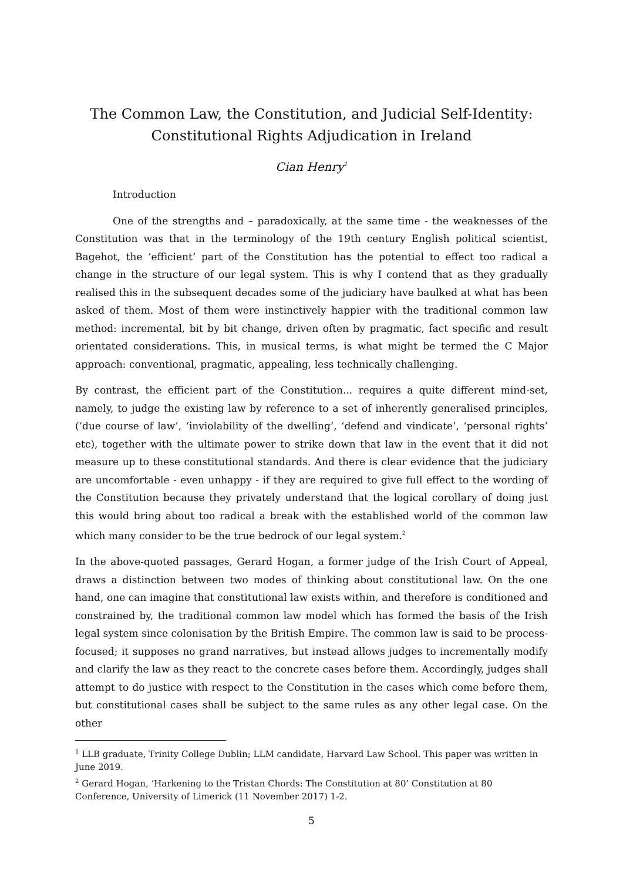The Common Law, the Constitution, and Judicial Self-Identity:
Constitutional Rights Adjudication in Ireland
Cian Henry<sup>1</sup>
Introduction
One of the strengths and – paradoxically, at the same time - the weaknesses of the Constitution was that in the terminology of the 19th century English political scientist, Bagehot, the ‘efficient’ part of the Constitution has the potential to effect too radical a change in the structure of our legal system. This is why I contend that as they gradually realised this in the subsequent decades some of the judiciary have baulked at what has been asked of them. Most of them were instinctively happier with the traditional common law method: incremental, bit by bit change, driven often by pragmatic, fact specific and result orientated considerations. This, in musical terms, is what might be termed the C Major approach: conventional, pragmatic, appealing, less technically challenging.
By contrast, the efficient part of the Constitution... requires a quite different mind-set, namely, to judge the existing law by reference to a set of inherently generalised principles, (‘due course of law’, ‘inviolability of the dwelling’, ‘defend and vindicate’, ‘personal rights’ etc), together with the ultimate power to strike down that law in the event that it did not measure up to these constitutional standards. And there is clear evidence that the judiciary are uncomfortable - even unhappy - if they are required to give full effect to the wording of the Constitution because they privately understand that the logical corollary of doing just this would bring about too radical a break with the established world of the common law which many consider to be the true bedrock of our legal system.<sup>2</sup>
In the above-quoted passages, Gerard Hogan, a former judge of the Irish Court of Appeal, draws a distinction between two modes of thinking about constitutional law. On the one hand, one can imagine that constitutional law exists within, and therefore is conditioned and constrained by, the traditional common law model which has formed the basis of the Irish legal system since colonisation by the British Empire. The common law is said to be process-focused; it supposes no grand narratives, but instead allows judges to incrementally modify and clarify the law as they react to the concrete cases before them. Accordingly, judges shall attempt to do justice with respect to the Constitution in the cases which come before them, but constitutional cases shall be subject to the same rules as any other legal case. On the other
<sup>1</sup> LLB graduate, Trinity College Dublin; LLM candidate, Harvard Law School. This paper was written in June 2019.
<sup>2</sup> Gerard Hogan, ‘Harkening to the Tristan Chords: The Constitution at 80’ Constitution at 80 Conference, University of Limerick (11 November 2017) 1-2.
5